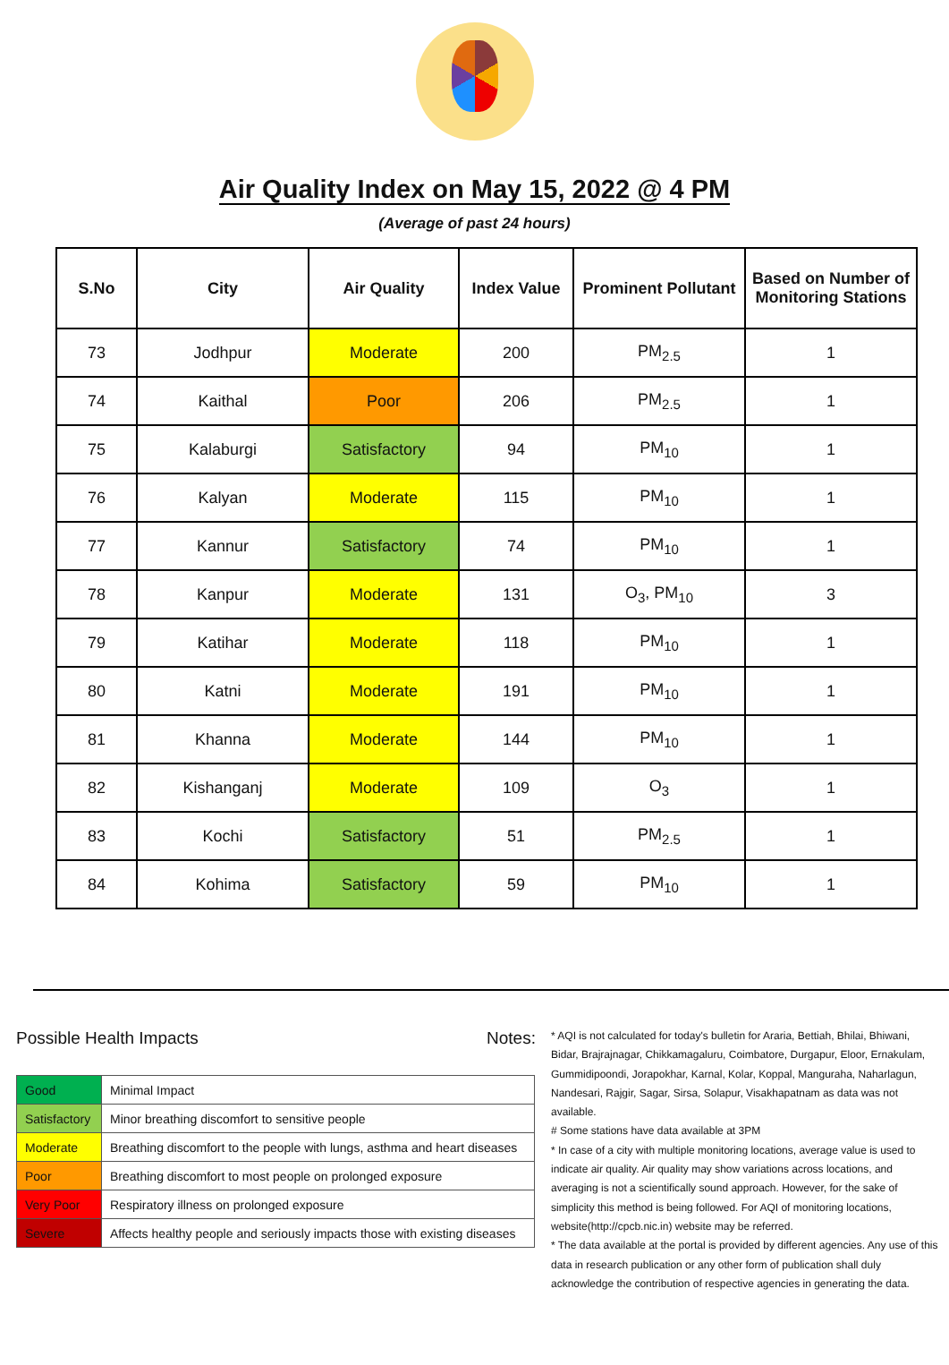Air Quality Index on May 15, 2022 @ 4 PM
(Average of past 24 hours)
| S.No | City | Air Quality | Index Value | Prominent Pollutant | Based on Number of Monitoring Stations |
| --- | --- | --- | --- | --- | --- |
| 73 | Jodhpur | Moderate | 200 | PM<sub>2.5</sub> | 1 |
| 74 | Kaithal | Poor | 206 | PM<sub>2.5</sub> | 1 |
| 75 | Kalaburgi | Satisfactory | 94 | PM<sub>10</sub> | 1 |
| 76 | Kalyan | Moderate | 115 | PM<sub>10</sub> | 1 |
| 77 | Kannur | Satisfactory | 74 | PM<sub>10</sub> | 1 |
| 78 | Kanpur | Moderate | 131 | O<sub>3</sub>, PM<sub>10</sub> | 3 |
| 79 | Katihar | Moderate | 118 | PM<sub>10</sub> | 1 |
| 80 | Katni | Moderate | 191 | PM<sub>10</sub> | 1 |
| 81 | Khanna | Moderate | 144 | PM<sub>10</sub> | 1 |
| 82 | Kishanganj | Moderate | 109 | O<sub>3</sub> | 1 |
| 83 | Kochi | Satisfactory | 51 | PM<sub>2.5</sub> | 1 |
| 84 | Kohima | Satisfactory | 59 | PM<sub>10</sub> | 1 |
Possible Health Impacts
| Good | Minimal Impact |
| Satisfactory | Minor breathing discomfort to sensitive people |
| Moderate | Breathing discomfort to the people with lungs, asthma and heart diseases |
| Poor | Breathing discomfort to most people on prolonged exposure |
| Very Poor | Respiratory illness on prolonged exposure |
| Severe | Affects healthy people and seriously impacts those with existing diseases |
Notes:
* AQI is not calculated for today's bulletin for Araria, Bettiah, Bhilai, Bhiwani, Bidar, Brajrajnagar, Chikkamagaluru, Coimbatore, Durgapur, Eloor, Ernakulam, Gummidipoondi, Jorapokhar, Karnal, Kolar, Koppal, Manguraha, Naharlagun, Nandesari, Rajgir, Sagar, Sirsa, Solapur, Visakhapatnam as data was not available.
# Some stations have data available at 3PM
* In case of a city with multiple monitoring locations, average value is used to indicate air quality. Air quality may show variations across locations, and averaging is not a scientifically sound approach. However, for the sake of simplicity this method is being followed. For AQI of monitoring locations, website(http://cpcb.nic.in) website may be referred.
* The data available at the portal is provided by different agencies. Any use of this data in research publication or any other form of publication shall duly acknowledge the contribution of respective agencies in generating the data.